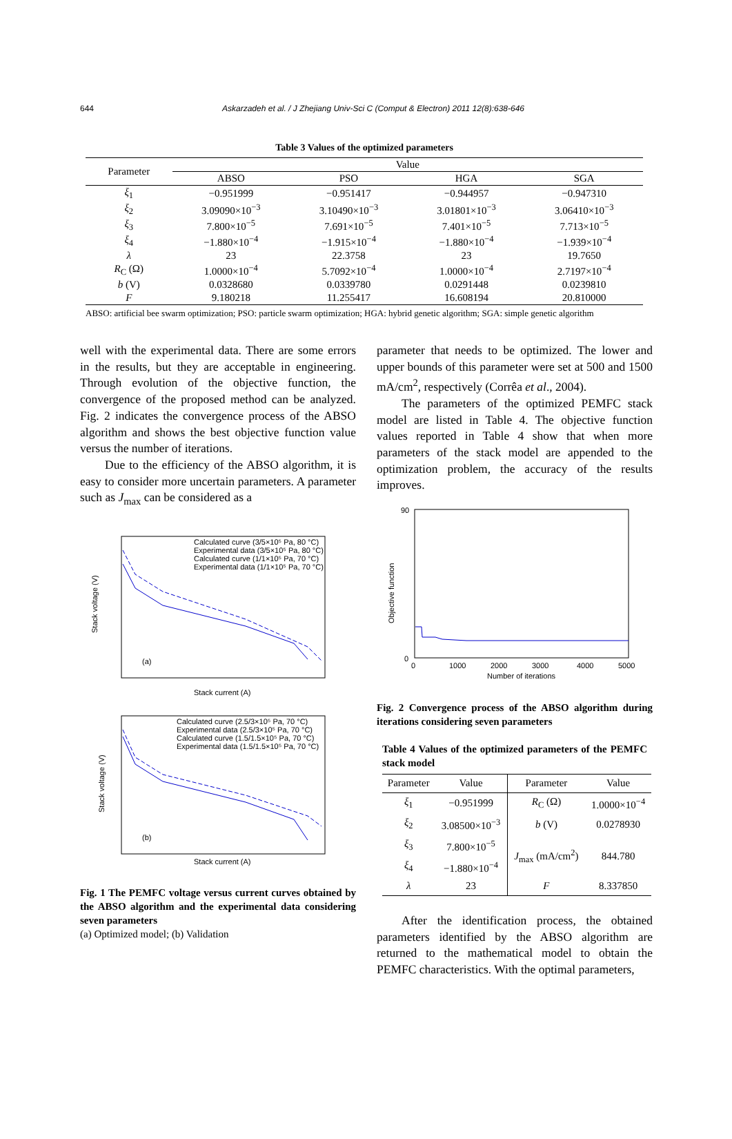644 Askarzadeh et al. / J Zhejiang Univ-Sci C (Comput & Electron) 2011 12(8):638-646
Table 3 Values of the optimized parameters
| Parameter | Value | | | |
| --- | --- | --- | --- | --- |
| | ABSO | PSO | HGA | SGA |
| ξ<sub>1</sub> | −0.951999 | −0.951417 | −0.944957 | −0.947310 |
| ξ<sub>2</sub> | 3.09090×10<sup>−3</sup> | 3.10490×10<sup>−3</sup> | 3.01801×10<sup>−3</sup> | 3.06410×10<sup>−3</sup> |
| ξ<sub>3</sub> | 7.800×10<sup>−5</sup> | 7.691×10<sup>−5</sup> | 7.401×10<sup>−5</sup> | 7.713×10<sup>−5</sup> |
| ξ<sub>4</sub> | −1.880×10<sup>−4</sup> | −1.915×10<sup>−4</sup> | −1.880×10<sup>−4</sup> | −1.939×10<sup>−4</sup> |
| λ | 23 | 22.3758 | 23 | 19.7650 |
| R<sub>C</sub> (Ω) | 1.0000×10<sup>−4</sup> | 5.7092×10<sup>−4</sup> | 1.0000×10<sup>−4</sup> | 2.7197×10<sup>−4</sup> |
| b (V) | 0.0328680 | 0.0339780 | 0.0291448 | 0.0239810 |
| F | 9.180218 | 11.255417 | 16.608194 | 20.810000 |
ABSO: artificial bee swarm optimization; PSO: particle swarm optimization; HGA: hybrid genetic algorithm; SGA: simple genetic algorithm
well with the experimental data. There are some errors in the results, but they are acceptable in engineering. Through evolution of the objective function, the convergence of the proposed method can be analyzed. Fig. 2 indicates the convergence process of the ABSO algorithm and shows the best objective function value versus the number of iterations.
Due to the efficiency of the ABSO algorithm, it is easy to consider more uncertain parameters. A parameter such as J<sub>max</sub> can be considered as a
Calculated curve (3/5×10⁵ Pa, 80 °C)
Experimental data (3/5×10⁵ Pa, 80 °C)
Calculated curve (1/1×10⁵ Pa, 70 °C)
Experimental data (1/1×10⁵ Pa, 70 °C)
(a)
Stack current (A)
Calculated curve (2.5/3×10⁵ Pa, 70 °C)
Experimental data (2.5/3×10⁵ Pa, 70 °C)
Calculated curve (1.5/1.5×10⁵ Pa, 70 °C)
Experimental data (1.5/1.5×10⁵ Pa, 70 °C)
(b)
Stack current (A)
Stack voltage (V)
Stack voltage (V)
Fig. 1 The PEMFC voltage versus current curves obtained by the ABSO algorithm and the experimental data considering seven parameters
(a) Optimized model; (b) Validation
parameter that needs to be optimized. The lower and upper bounds of this parameter were set at 500 and 1500 mA/cm<sup>2</sup>, respectively (Corrêa et al., 2004).
The parameters of the optimized PEMFC stack model are listed in Table 4. The objective function values reported in Table 4 show that when more parameters of the stack model are appended to the optimization problem, the accuracy of the results improves.
90
0
0
1000
2000
3000
4000
5000
Number of iterations
Objective function
Fig. 2 Convergence process of the ABSO algorithm during iterations considering seven parameters
Table 4 Values of the optimized parameters of the PEMFC stack model
| Parameter | Value | Parameter | Value |
| --- | --- | --- | --- |
| ξ<sub>1</sub> | −0.951999 | R<sub>C</sub> (Ω) | 1.0000×10<sup>−4</sup> |
| ξ<sub>2</sub> | 3.08500×10<sup>−3</sup> | b (V) | 0.0278930 |
| ξ<sub>3</sub> | 7.800×10<sup>−5</sup> | J<sub>max</sub> (mA/cm<sup>2</sup>) | 844.780 |
| ξ<sub>4</sub> | −1.880×10<sup>−4</sup> | | |
| λ | 23 | F | 8.337850 |
After the identification process, the obtained parameters identified by the ABSO algorithm are returned to the mathematical model to obtain the PEMFC characteristics. With the optimal parameters,